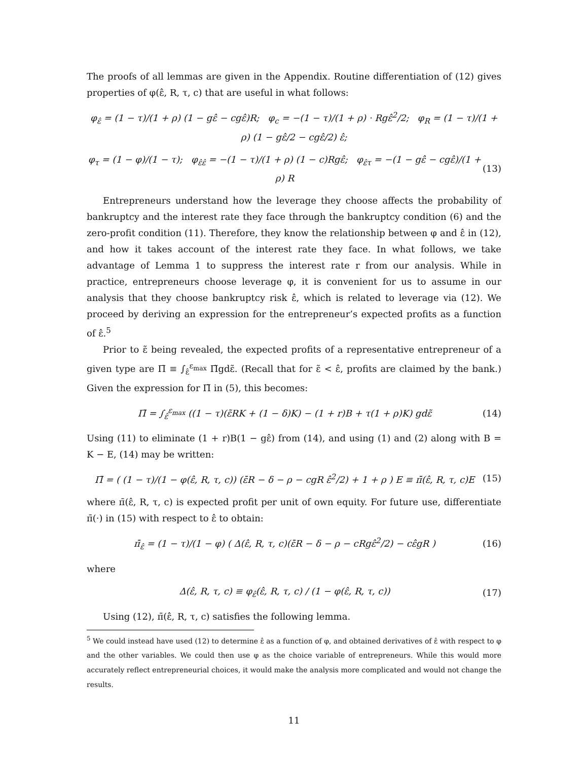The proofs of all lemmas are given in the Appendix. Routine differentiation of (12) gives properties of φ(ε̂, R, τ, c) that are useful in what follows:
φ<sub>ε̂</sub> = (1 − τ)/(1 + ρ) (1 − gε̂ − cgε̂)R; φ<sub>c</sub> = −(1 − τ)/(1 + ρ) · Rgε̂<sup>2</sup>/2; φ<sub>R</sub> = (1 − τ)/(1 + ρ) (1 − gε̂/2 − cgε̂/2) ε̂;
φ<sub>τ</sub> = (1 − φ)/(1 − τ); φ<sub>ε̂ε̂</sub> = −(1 − τ)/(1 + ρ) (1 − c)Rgε̂; φ<sub>ε̂τ</sub> = −(1 − gε̂ − cgε̂)/(1 + ρ) R (13)
Entrepreneurs understand how the leverage they choose affects the probability of bankruptcy and the interest rate they face through the bankruptcy condition (6) and the zero-profit condition (11). Therefore, they know the relationship between φ and ε̂ in (12), and how it takes account of the interest rate they face. In what follows, we take advantage of Lemma 1 to suppress the interest rate r from our analysis. While in practice, entrepreneurs choose leverage φ, it is convenient for us to assume in our analysis that they choose bankruptcy risk ε̂, which is related to leverage via (12). We proceed by deriving an expression for the entrepreneur’s expected profits as a function of ε̂.<sup>5</sup>
Prior to ε̃ being revealed, the expected profits of a representative entrepreneur of a given type are Π̄ ≡ ∫<sub>ε̂</sub><sup>ε<sub>max</sub></sup> Π̃gdε̃. (Recall that for ε̃ < ε̂, profits are claimed by the bank.) Given the expression for Π̃ in (5), this becomes:
Π̄ = ∫<sub>ε̂</sub><sup>ε<sub>max</sub></sup> ((1 − τ)(ε̃RK + (1 − δ)K) − (1 + r)B + τ(1 + ρ)K) gdε̃ (14)
Using (11) to eliminate (1 + r)B(1 − gε̂) from (14), and using (1) and (2) along with B = K − E, (14) may be written:
Π̄ = ( (1 − τ)/(1 − φ(ε̂, R, τ, c)) (ε̄R − δ − ρ − cgR ε̂<sup>2</sup>/2) + 1 + ρ ) E ≡ π̄(ε̂, R, τ, c)E (15)
where π̄(ε̂, R, τ, c) is expected profit per unit of own equity. For future use, differentiate π̄(·) in (15) with respect to ε̂ to obtain:
π̄<sub>ε̂</sub> = (1 − τ)/(1 − φ) ( Δ(ε̂, R, τ, c)(ε̄R − δ − ρ − cRgε̂<sup>2</sup>/2) − cε̂gR ) (16)
where
Δ(ε̂, R, τ, c) ≡ φ<sub>ε̂</sub>(ε̂, R, τ, c) / (1 − φ(ε̂, R, τ, c)) (17)
Using (12), π̄(ε̂, R, τ, c) satisfies the following lemma.
<sup>5</sup> We could instead have used (12) to determine ε̂ as a function of φ, and obtained derivatives of ε̂ with respect to φ and the other variables. We could then use φ as the choice variable of entrepreneurs. While this would more accurately reflect entrepreneurial choices, it would make the analysis more complicated and would not change the results.
11